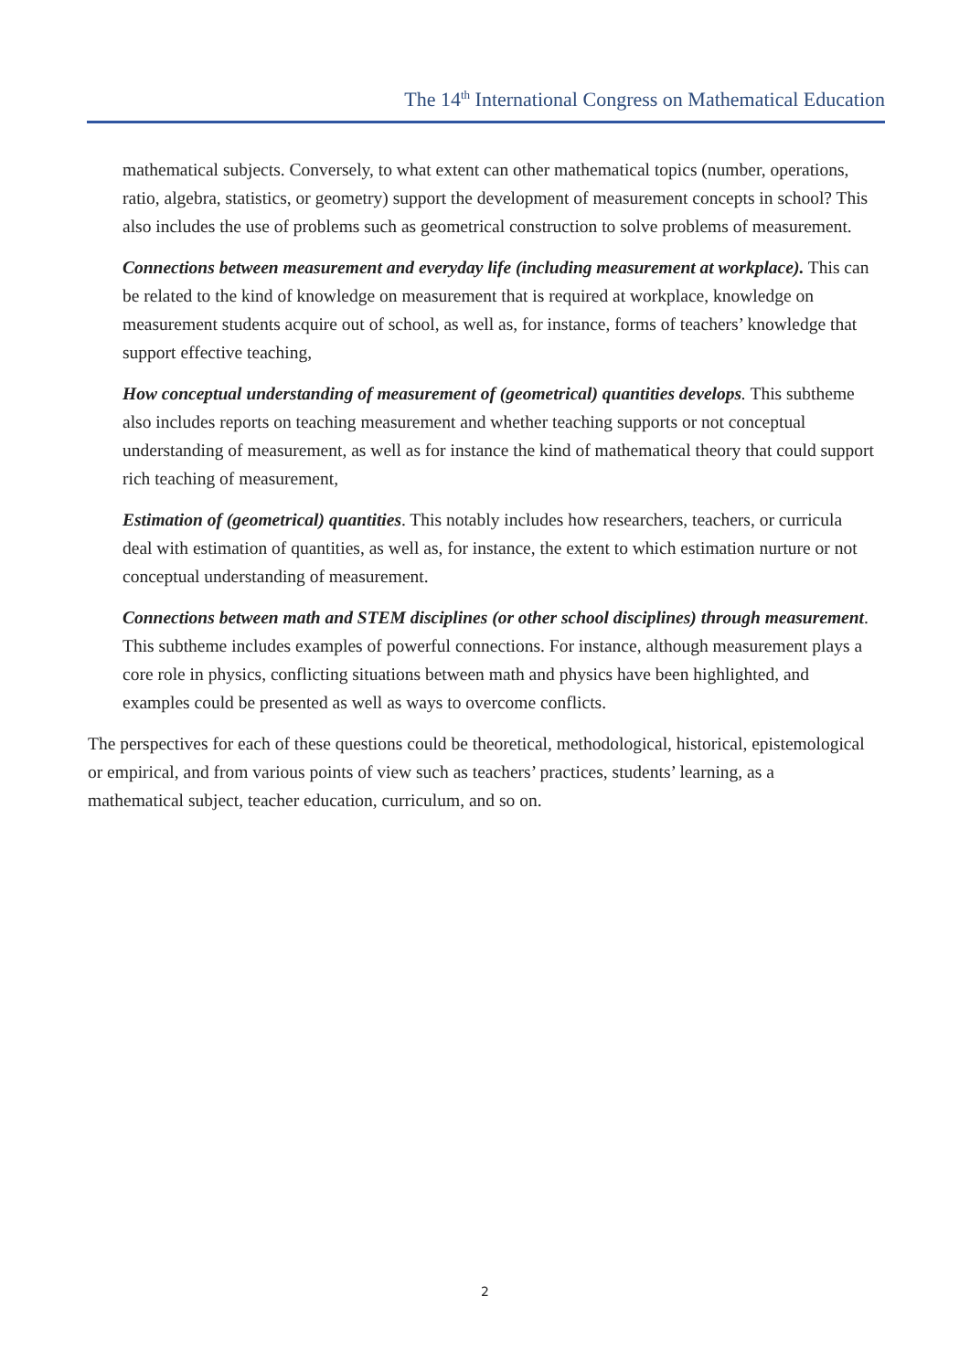The 14<sup>th</sup> International Congress on Mathematical Education
mathematical subjects. Conversely, to what extent can other mathematical topics (number, operations, ratio, algebra, statistics, or geometry) support the development of measurement concepts in school? This also includes the use of problems such as geometrical construction to solve problems of measurement.
Connections between measurement and everyday life (including measurement at workplace). This can be related to the kind of knowledge on measurement that is required at workplace, knowledge on measurement students acquire out of school, as well as, for instance, forms of teachers’ knowledge that support effective teaching,
How conceptual understanding of measurement of (geometrical) quantities develops. This subtheme also includes reports on teaching measurement and whether teaching supports or not conceptual understanding of measurement, as well as for instance the kind of mathematical theory that could support rich teaching of measurement,
Estimation of (geometrical) quantities. This notably includes how researchers, teachers, or curricula deal with estimation of quantities, as well as, for instance, the extent to which estimation nurture or not conceptual understanding of measurement.
Connections between math and STEM disciplines (or other school disciplines) through measurement. This subtheme includes examples of powerful connections. For instance, although measurement plays a core role in physics, conflicting situations between math and physics have been highlighted, and examples could be presented as well as ways to overcome conflicts.
The perspectives for each of these questions could be theoretical, methodological, historical, epistemological or empirical, and from various points of view such as teachers’ practices, students’ learning, as a mathematical subject, teacher education, curriculum, and so on.
2